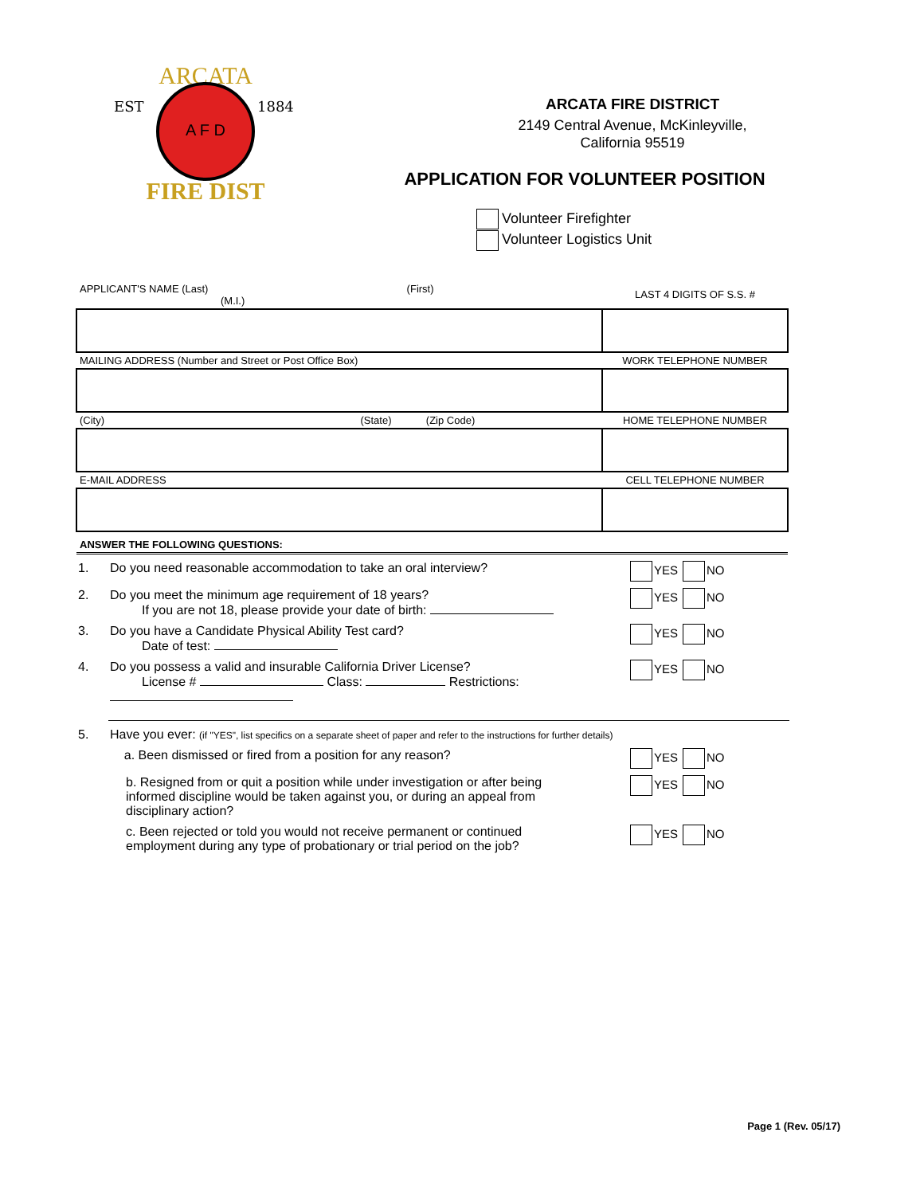ARCATA
EST
1884
A F D
FIRE DIST
ARCATA FIRE DISTRICT
2149 Central Avenue, McKinleyville,
California 95519
APPLICATION FOR VOLUNTEER POSITION
Volunteer Firefighter
Volunteer Logistics Unit
| APPLICANT'S NAME (Last) (First) (M.I.) | LAST 4 DIGITS OF S.S. # |
| MAILING ADDRESS (Number and Street or Post Office Box) | WORK TELEPHONE NUMBER |
| (City) (State) (Zip Code) | HOME TELEPHONE NUMBER |
| E-MAIL ADDRESS | CELL TELEPHONE NUMBER |
| ANSWER THE FOLLOWING QUESTIONS: | |
1. Do you need reasonable accommodation to take an oral interview? YES NO
2. Do you meet the minimum age requirement of 18 years?
If you are not 18, please provide your date of birth: YES NO
3. Do you have a Candidate Physical Ability Test card?
Date of test: YES NO
4. Do you possess a valid and insurable California Driver License?
License # Class: Restrictions: YES NO
5. Have you ever: (if "YES", list specifics on a separate sheet of paper and refer to the instructions for further details)
a. Been dismissed or fired from a position for any reason? YES NO
b. Resigned from or quit a position while under investigation or after being informed discipline would be taken against you, or during an appeal from disciplinary action? YES NO
c. Been rejected or told you would not receive permanent or continued employment during any type of probationary or trial period on the job? YES NO
Page 1 (Rev. 05/17)